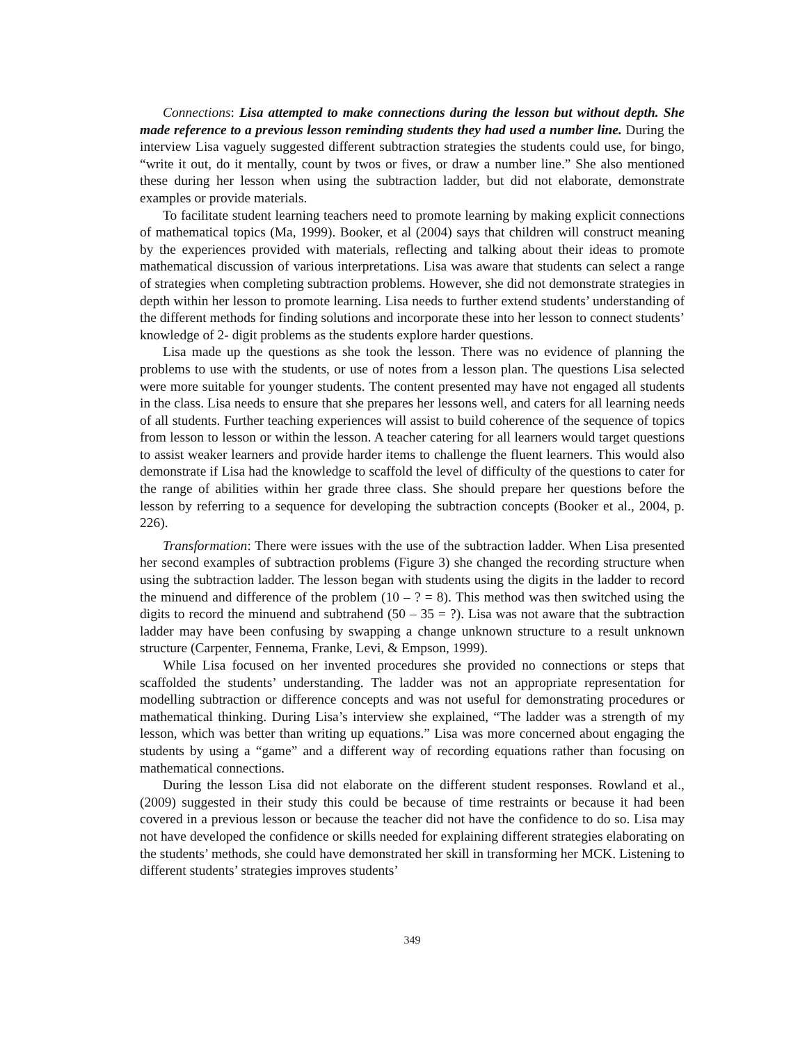Connections: Lisa attempted to make connections during the lesson but without depth. She made reference to a previous lesson reminding students they had used a number line. During the interview Lisa vaguely suggested different subtraction strategies the students could use, for bingo, “write it out, do it mentally, count by twos or fives, or draw a number line.” She also mentioned these during her lesson when using the subtraction ladder, but did not elaborate, demonstrate examples or provide materials.
To facilitate student learning teachers need to promote learning by making explicit connections of mathematical topics (Ma, 1999). Booker, et al (2004) says that children will construct meaning by the experiences provided with materials, reflecting and talking about their ideas to promote mathematical discussion of various interpretations. Lisa was aware that students can select a range of strategies when completing subtraction problems. However, she did not demonstrate strategies in depth within her lesson to promote learning. Lisa needs to further extend students’ understanding of the different methods for finding solutions and incorporate these into her lesson to connect students’ knowledge of 2- digit problems as the students explore harder questions.
Lisa made up the questions as she took the lesson. There was no evidence of planning the problems to use with the students, or use of notes from a lesson plan. The questions Lisa selected were more suitable for younger students. The content presented may have not engaged all students in the class. Lisa needs to ensure that she prepares her lessons well, and caters for all learning needs of all students. Further teaching experiences will assist to build coherence of the sequence of topics from lesson to lesson or within the lesson. A teacher catering for all learners would target questions to assist weaker learners and provide harder items to challenge the fluent learners. This would also demonstrate if Lisa had the knowledge to scaffold the level of difficulty of the questions to cater for the range of abilities within her grade three class. She should prepare her questions before the lesson by referring to a sequence for developing the subtraction concepts (Booker et al., 2004, p. 226).
Transformation: There were issues with the use of the subtraction ladder. When Lisa presented her second examples of subtraction problems (Figure 3) she changed the recording structure when using the subtraction ladder. The lesson began with students using the digits in the ladder to record the minuend and difference of the problem (10 – ? = 8). This method was then switched using the digits to record the minuend and subtrahend (50 – 35 = ?). Lisa was not aware that the subtraction ladder may have been confusing by swapping a change unknown structure to a result unknown structure (Carpenter, Fennema, Franke, Levi, & Empson, 1999).
While Lisa focused on her invented procedures she provided no connections or steps that scaffolded the students’ understanding. The ladder was not an appropriate representation for modelling subtraction or difference concepts and was not useful for demonstrating procedures or mathematical thinking. During Lisa’s interview she explained, “The ladder was a strength of my lesson, which was better than writing up equations.” Lisa was more concerned about engaging the students by using a “game” and a different way of recording equations rather than focusing on mathematical connections.
During the lesson Lisa did not elaborate on the different student responses. Rowland et al., (2009) suggested in their study this could be because of time restraints or because it had been covered in a previous lesson or because the teacher did not have the confidence to do so. Lisa may not have developed the confidence or skills needed for explaining different strategies elaborating on the students’ methods, she could have demonstrated her skill in transforming her MCK. Listening to different students’ strategies improves students’
349